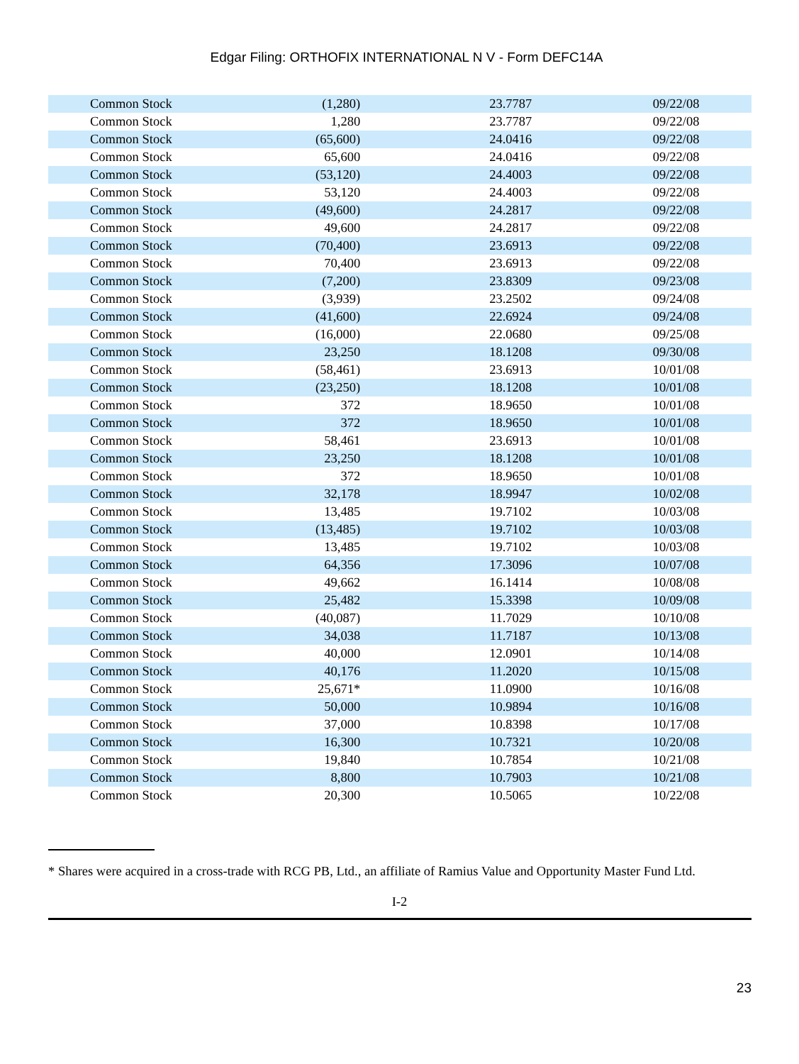Edgar Filing: ORTHOFIX INTERNATIONAL N V - Form DEFC14A
| Common Stock | (1,280) | 23.7787 | 09/22/08 | |
| Common Stock | 1,280 | 23.7787 | 09/22/08 | |
| Common Stock | (65,600) | 24.0416 | 09/22/08 | |
| Common Stock | 65,600 | 24.0416 | 09/22/08 | |
| Common Stock | (53,120) | 24.4003 | 09/22/08 | |
| Common Stock | 53,120 | 24.4003 | 09/22/08 | |
| Common Stock | (49,600) | 24.2817 | 09/22/08 | |
| Common Stock | 49,600 | 24.2817 | 09/22/08 | |
| Common Stock | (70,400) | 23.6913 | 09/22/08 | |
| Common Stock | 70,400 | 23.6913 | 09/22/08 | |
| Common Stock | (7,200) | 23.8309 | 09/23/08 | |
| Common Stock | (3,939) | 23.2502 | 09/24/08 | |
| Common Stock | (41,600) | 22.6924 | 09/24/08 | |
| Common Stock | (16,000) | 22.0680 | 09/25/08 | |
| Common Stock | 23,250 | 18.1208 | 09/30/08 | |
| Common Stock | (58,461) | 23.6913 | 10/01/08 | |
| Common Stock | (23,250) | 18.1208 | 10/01/08 | |
| Common Stock | 372 | 18.9650 | 10/01/08 | |
| Common Stock | 372 | 18.9650 | 10/01/08 | |
| Common Stock | 58,461 | 23.6913 | 10/01/08 | |
| Common Stock | 23,250 | 18.1208 | 10/01/08 | |
| Common Stock | 372 | 18.9650 | 10/01/08 | |
| Common Stock | 32,178 | 18.9947 | 10/02/08 | |
| Common Stock | 13,485 | 19.7102 | 10/03/08 | |
| Common Stock | (13,485) | 19.7102 | 10/03/08 | |
| Common Stock | 13,485 | 19.7102 | 10/03/08 | |
| Common Stock | 64,356 | 17.3096 | 10/07/08 | |
| Common Stock | 49,662 | 16.1414 | 10/08/08 | |
| Common Stock | 25,482 | 15.3398 | 10/09/08 | |
| Common Stock | (40,087) | 11.7029 | 10/10/08 | |
| Common Stock | 34,038 | 11.7187 | 10/13/08 | |
| Common Stock | 40,000 | 12.0901 | 10/14/08 | |
| Common Stock | 40,176 | 11.2020 | 10/15/08 | |
| Common Stock | 25,671* | 11.0900 | 10/16/08 | |
| Common Stock | 50,000 | 10.9894 | 10/16/08 | |
| Common Stock | 37,000 | 10.8398 | 10/17/08 | |
| Common Stock | 16,300 | 10.7321 | 10/20/08 | |
| Common Stock | 19,840 | 10.7854 | 10/21/08 | |
| Common Stock | 8,800 | 10.7903 | 10/21/08 | |
| Common Stock | 20,300 | 10.5065 | 10/22/08 | |
* Shares were acquired in a cross-trade with RCG PB, Ltd., an affiliate of Ramius Value and Opportunity Master Fund Ltd.
I-2
23